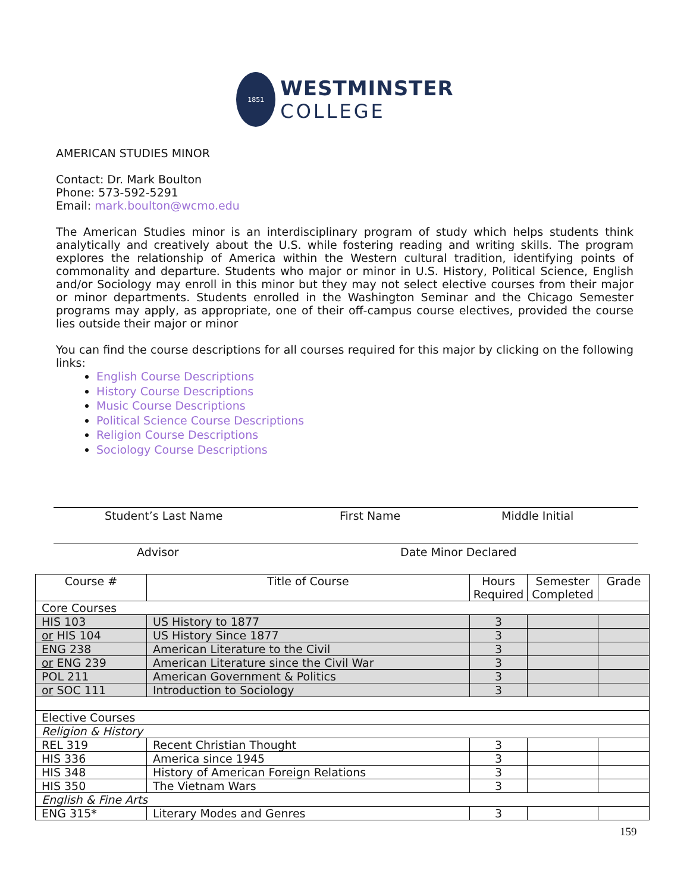1851
WESTMINSTER
COLLEGE
AMERICAN STUDIES MINOR
Contact: Dr. Mark Boulton
Phone: 573-592-5291
Email: mark.boulton@wcmo.edu
The American Studies minor is an interdisciplinary program of study which helps students think analytically and creatively about the U.S. while fostering reading and writing skills. The program explores the relationship of America within the Western cultural tradition, identifying points of commonality and departure. Students who major or minor in U.S. History, Political Science, English and/or Sociology may enroll in this minor but they may not select elective courses from their major or minor departments. Students enrolled in the Washington Seminar and the Chicago Semester programs may apply, as appropriate, one of their off-campus course electives, provided the course lies outside their major or minor
You can find the course descriptions for all courses required for this major by clicking on the following links:
English Course Descriptions
History Course Descriptions
Music Course Descriptions
Political Science Course Descriptions
Religion Course Descriptions
Sociology Course Descriptions
Student’s Last Name First Name Middle Initial
Advisor Date Minor Declared
| Course # | Title of Course | Hours Required | Semester Completed | Grade |
| --- | --- | --- | --- | --- |
| Core Courses | | | | |
| HIS 103 | US History to 1877 | 3 | | |
| or HIS 104 | US History Since 1877 | 3 | | |
| ENG 238 | American Literature to the Civil | 3 | | |
| or ENG 239 | American Literature since the Civil War | 3 | | |
| POL 211 | American Government & Politics | 3 | | |
| or SOC 111 | Introduction to Sociology | 3 | | |
| Elective Courses | | | | |
| Religion & History | | | | |
| REL 319 | Recent Christian Thought | 3 | | |
| HIS 336 | America since 1945 | 3 | | |
| HIS 348 | History of American Foreign Relations | 3 | | |
| HIS 350 | The Vietnam Wars | 3 | | |
| English & Fine Arts | | | | |
| ENG 315* | Literary Modes and Genres | 3 | | |
159